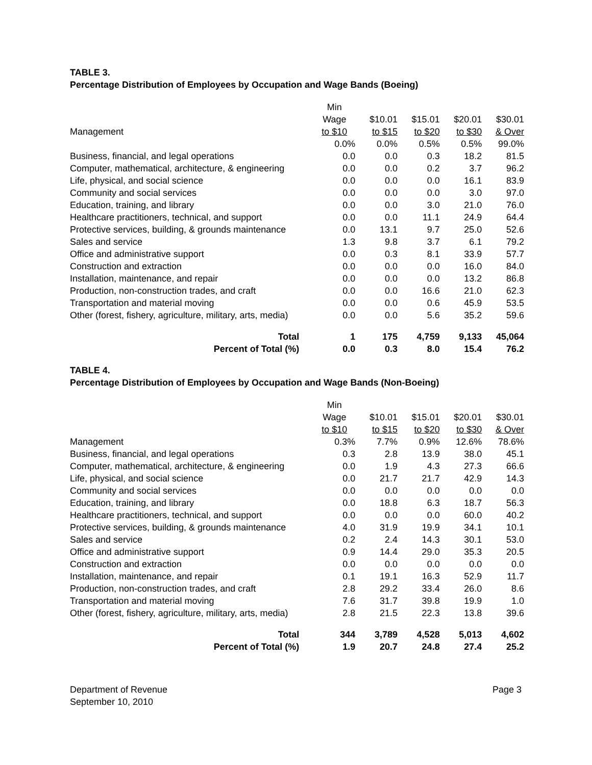TABLE 3.
Percentage Distribution of Employees by Occupation and Wage Bands (Boeing)
| | Min | | | | |
| | Wage | $10.01 | $15.01 | $20.01 | $30.01 |
| Management | to $10 | to $15 | to $20 | to $30 | & Over |
| | 0.0% | 0.0% | 0.5% | 0.5% | 99.0% |
| Business, financial, and legal operations | 0.0 | 0.0 | 0.3 | 18.2 | 81.5 |
| Computer, mathematical, architecture, & engineering | 0.0 | 0.0 | 0.2 | 3.7 | 96.2 |
| Life, physical, and social science | 0.0 | 0.0 | 0.0 | 16.1 | 83.9 |
| Community and social services | 0.0 | 0.0 | 0.0 | 3.0 | 97.0 |
| Education, training, and library | 0.0 | 0.0 | 3.0 | 21.0 | 76.0 |
| Healthcare practitioners, technical, and support | 0.0 | 0.0 | 11.1 | 24.9 | 64.4 |
| Protective services, building, & grounds maintenance | 0.0 | 13.1 | 9.7 | 25.0 | 52.6 |
| Sales and service | 1.3 | 9.8 | 3.7 | 6.1 | 79.2 |
| Office and administrative support | 0.0 | 0.3 | 8.1 | 33.9 | 57.7 |
| Construction and extraction | 0.0 | 0.0 | 0.0 | 16.0 | 84.0 |
| Installation, maintenance, and repair | 0.0 | 0.0 | 0.0 | 13.2 | 86.8 |
| Production, non-construction trades, and craft | 0.0 | 0.0 | 16.6 | 21.0 | 62.3 |
| Transportation and material moving | 0.0 | 0.0 | 0.6 | 45.9 | 53.5 |
| Other (forest, fishery, agriculture, military, arts, media) | 0.0 | 0.0 | 5.6 | 35.2 | 59.6 |
| Total | 1 | 175 | 4,759 | 9,133 | 45,064 |
| Percent of Total (%) | 0.0 | 0.3 | 8.0 | 15.4 | 76.2 |
TABLE 4.
Percentage Distribution of Employees by Occupation and Wage Bands (Non-Boeing)
| | Min | | | | |
| | Wage | $10.01 | $15.01 | $20.01 | $30.01 |
| | to $10 | to $15 | to $20 | to $30 | & Over |
| Management | 0.3% | 7.7% | 0.9% | 12.6% | 78.6% |
| Business, financial, and legal operations | 0.3 | 2.8 | 13.9 | 38.0 | 45.1 |
| Computer, mathematical, architecture, & engineering | 0.0 | 1.9 | 4.3 | 27.3 | 66.6 |
| Life, physical, and social science | 0.0 | 21.7 | 21.7 | 42.9 | 14.3 |
| Community and social services | 0.0 | 0.0 | 0.0 | 0.0 | 0.0 |
| Education, training, and library | 0.0 | 18.8 | 6.3 | 18.7 | 56.3 |
| Healthcare practitioners, technical, and support | 0.0 | 0.0 | 0.0 | 60.0 | 40.2 |
| Protective services, building, & grounds maintenance | 4.0 | 31.9 | 19.9 | 34.1 | 10.1 |
| Sales and service | 0.2 | 2.4 | 14.3 | 30.1 | 53.0 |
| Office and administrative support | 0.9 | 14.4 | 29.0 | 35.3 | 20.5 |
| Construction and extraction | 0.0 | 0.0 | 0.0 | 0.0 | 0.0 |
| Installation, maintenance, and repair | 0.1 | 19.1 | 16.3 | 52.9 | 11.7 |
| Production, non-construction trades, and craft | 2.8 | 29.2 | 33.4 | 26.0 | 8.6 |
| Transportation and material moving | 7.6 | 31.7 | 39.8 | 19.9 | 1.0 |
| Other (forest, fishery, agriculture, military, arts, media) | 2.8 | 21.5 | 22.3 | 13.8 | 39.6 |
| Total | 344 | 3,789 | 4,528 | 5,013 | 4,602 |
| Percent of Total (%) | 1.9 | 20.7 | 24.8 | 27.4 | 25.2 |
Department of Revenue
September 10, 2010
Page 3